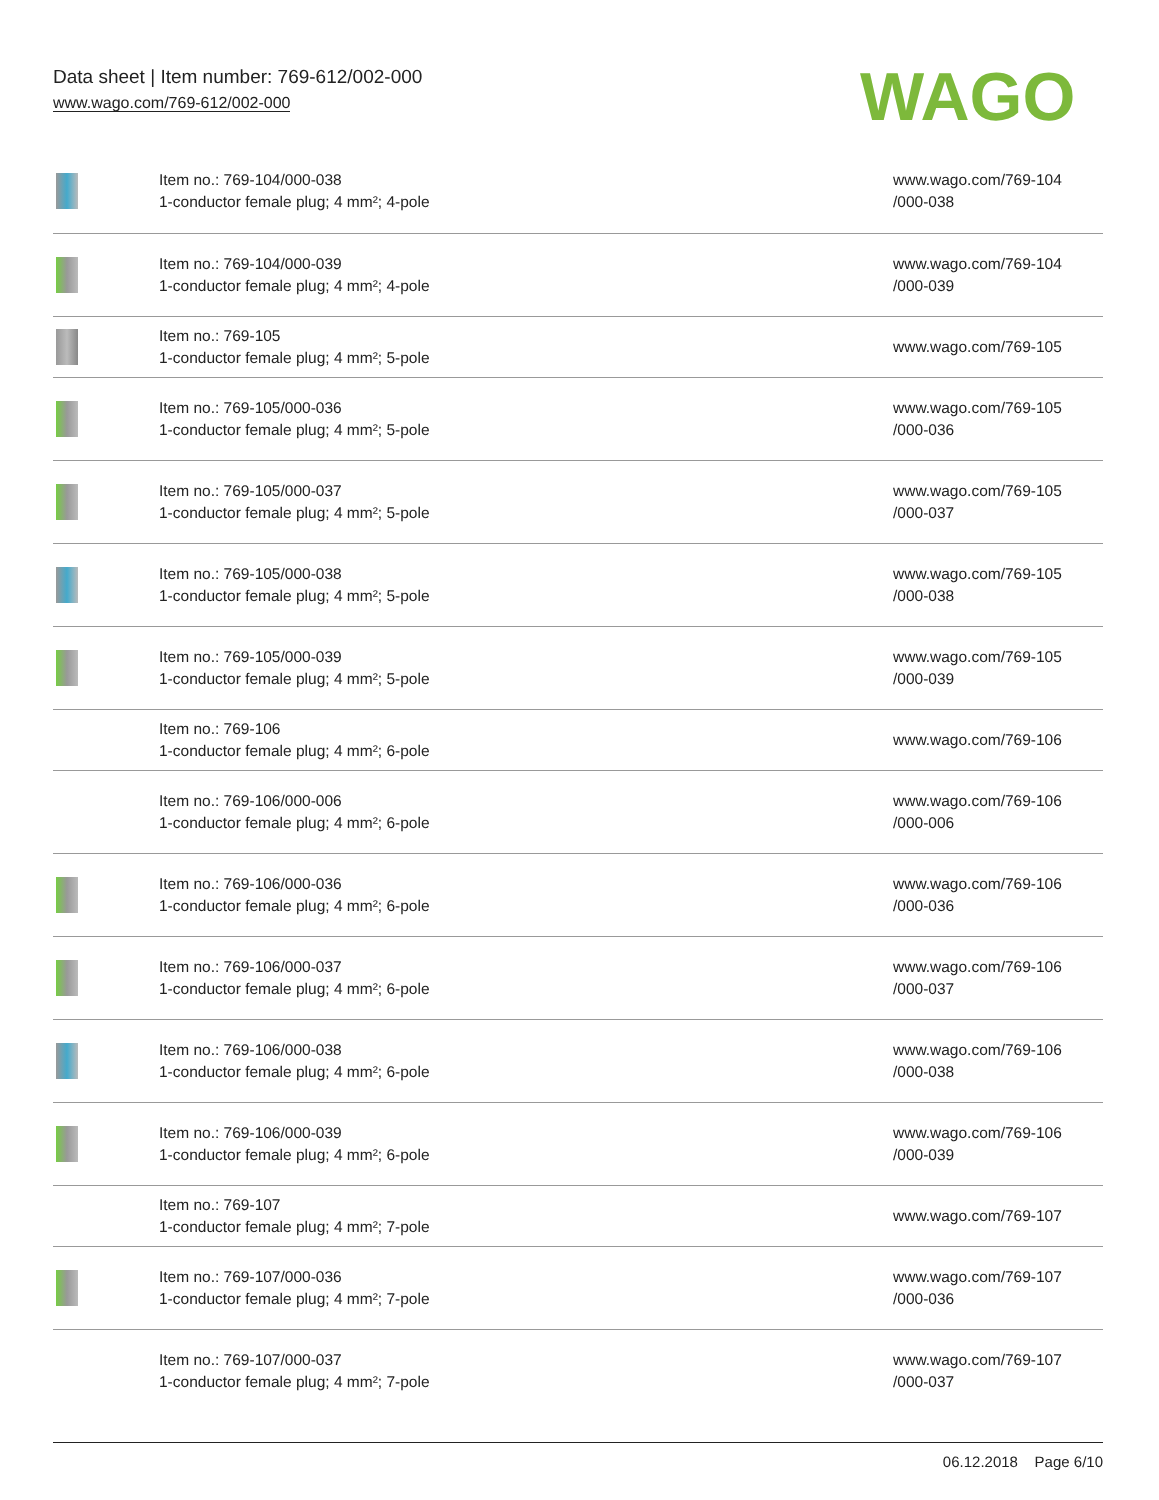Data sheet | Item number: 769-612/002-000
www.wago.com/769-612/002-000
WAGO
| | Item no.: 769-104/000-038 1-conductor female plug; 4 mm²; 4-pole | www.wago.com/769-104 /000-038 |
| | Item no.: 769-104/000-039 1-conductor female plug; 4 mm²; 4-pole | www.wago.com/769-104 /000-039 |
| | Item no.: 769-105 1-conductor female plug; 4 mm²; 5-pole | www.wago.com/769-105 |
| | Item no.: 769-105/000-036 1-conductor female plug; 4 mm²; 5-pole | www.wago.com/769-105 /000-036 |
| | Item no.: 769-105/000-037 1-conductor female plug; 4 mm²; 5-pole | www.wago.com/769-105 /000-037 |
| | Item no.: 769-105/000-038 1-conductor female plug; 4 mm²; 5-pole | www.wago.com/769-105 /000-038 |
| | Item no.: 769-105/000-039 1-conductor female plug; 4 mm²; 5-pole | www.wago.com/769-105 /000-039 |
| | Item no.: 769-106 1-conductor female plug; 4 mm²; 6-pole | www.wago.com/769-106 |
| | Item no.: 769-106/000-006 1-conductor female plug; 4 mm²; 6-pole | www.wago.com/769-106 /000-006 |
| | Item no.: 769-106/000-036 1-conductor female plug; 4 mm²; 6-pole | www.wago.com/769-106 /000-036 |
| | Item no.: 769-106/000-037 1-conductor female plug; 4 mm²; 6-pole | www.wago.com/769-106 /000-037 |
| | Item no.: 769-106/000-038 1-conductor female plug; 4 mm²; 6-pole | www.wago.com/769-106 /000-038 |
| | Item no.: 769-106/000-039 1-conductor female plug; 4 mm²; 6-pole | www.wago.com/769-106 /000-039 |
| | Item no.: 769-107 1-conductor female plug; 4 mm²; 7-pole | www.wago.com/769-107 |
| | Item no.: 769-107/000-036 1-conductor female plug; 4 mm²; 7-pole | www.wago.com/769-107 /000-036 |
| | Item no.: 769-107/000-037 1-conductor female plug; 4 mm²; 7-pole | www.wago.com/769-107 /000-037 |
06.12.2018 Page 6/10